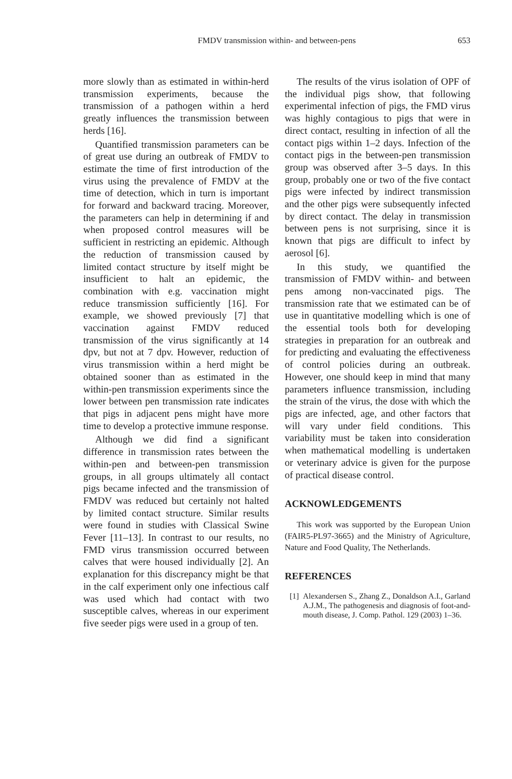FMDV transmission within- and between-pens
653
more slowly than as estimated in within-herd transmission experiments, because the transmission of a pathogen within a herd greatly influences the transmission between herds [16].
Quantified transmission parameters can be of great use during an outbreak of FMDV to estimate the time of first introduction of the virus using the prevalence of FMDV at the time of detection, which in turn is important for forward and backward tracing. Moreover, the parameters can help in determining if and when proposed control measures will be sufficient in restricting an epidemic. Although the reduction of transmission caused by limited contact structure by itself might be insufficient to halt an epidemic, the combination with e.g. vaccination might reduce transmission sufficiently [16]. For example, we showed previously [7] that vaccination against FMDV reduced transmission of the virus significantly at 14 dpv, but not at 7 dpv. However, reduction of virus transmission within a herd might be obtained sooner than as estimated in the within-pen transmission experiments since the lower between pen transmission rate indicates that pigs in adjacent pens might have more time to develop a protective immune response.
Although we did find a significant difference in transmission rates between the within-pen and between-pen transmission groups, in all groups ultimately all contact pigs became infected and the transmission of FMDV was reduced but certainly not halted by limited contact structure. Similar results were found in studies with Classical Swine Fever [11–13]. In contrast to our results, no FMD virus transmission occurred between calves that were housed individually [2]. An explanation for this discrepancy might be that in the calf experiment only one infectious calf was used which had contact with two susceptible calves, whereas in our experiment five seeder pigs were used in a group of ten.
The results of the virus isolation of OPF of the individual pigs show, that following experimental infection of pigs, the FMD virus was highly contagious to pigs that were in direct contact, resulting in infection of all the contact pigs within 1–2 days. Infection of the contact pigs in the between-pen transmission group was observed after 3–5 days. In this group, probably one or two of the five contact pigs were infected by indirect transmission and the other pigs were subsequently infected by direct contact. The delay in transmission between pens is not surprising, since it is known that pigs are difficult to infect by aerosol [6].
In this study, we quantified the transmission of FMDV within- and between pens among non-vaccinated pigs. The transmission rate that we estimated can be of use in quantitative modelling which is one of the essential tools both for developing strategies in preparation for an outbreak and for predicting and evaluating the effectiveness of control policies during an outbreak. However, one should keep in mind that many parameters influence transmission, including the strain of the virus, the dose with which the pigs are infected, age, and other factors that will vary under field conditions. This variability must be taken into consideration when mathematical modelling is undertaken or veterinary advice is given for the purpose of practical disease control.
ACKNOWLEDGEMENTS
This work was supported by the European Union (FAIR5-PL97-3665) and the Ministry of Agriculture, Nature and Food Quality, The Netherlands.
REFERENCES
[1] Alexandersen S., Zhang Z., Donaldson A.I., Garland A.J.M., The pathogenesis and diagnosis of foot-and-mouth disease, J. Comp. Pathol. 129 (2003) 1–36.